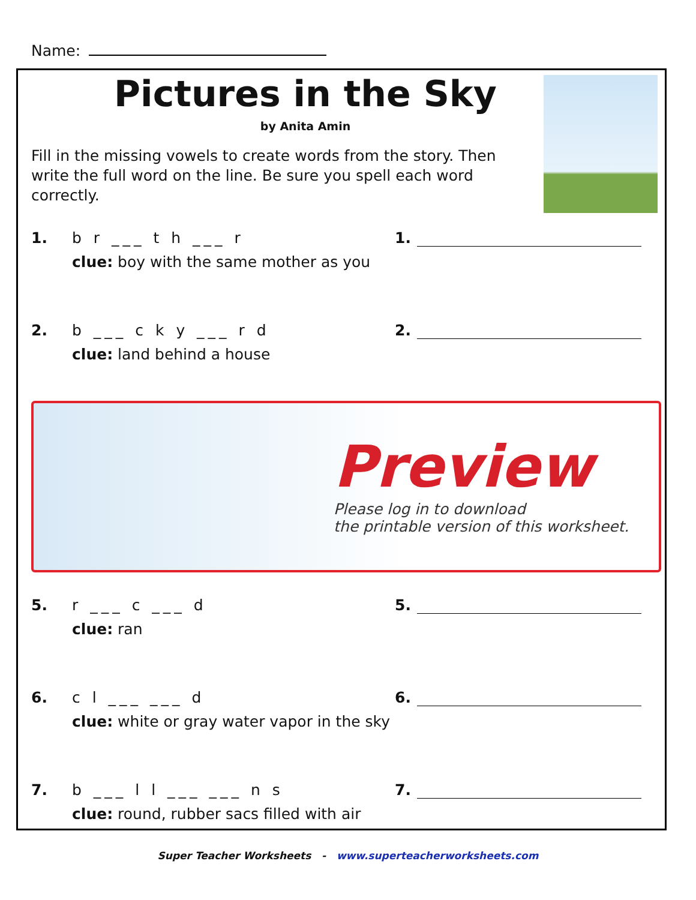Name:
Pictures in the Sky
by Anita Amin
Fill in the missing vowels to create words from the story. Then write the full word on the line. Be sure you spell each word correctly.
1. b r ___ t h ___ r
clue: boy with the same mother as you
1.
2. b ___ c k y ___ r d
clue: land behind a house
2.
Preview
Please log in to download
the printable version of this worksheet.
5. r ___ c ___ d
clue: ran
5.
6. c l ___ ___ d
clue: white or gray water vapor in the sky
6.
7. b ___ l l ___ ___ n s
clue: round, rubber sacs filled with air
7.
Super Teacher Worksheets - www.superteacherworksheets.com